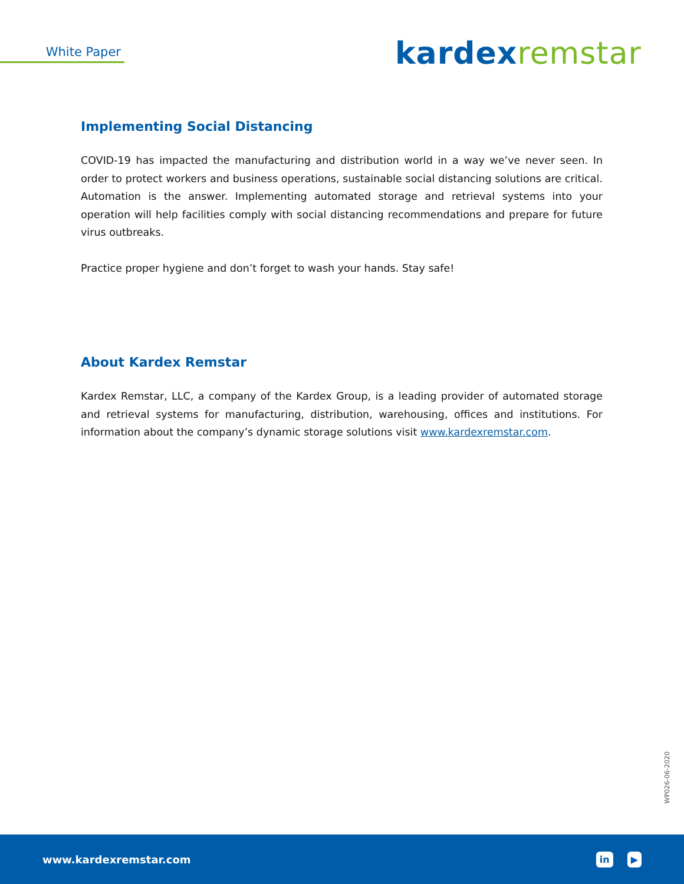White Paper kardex remstar
Implementing Social Distancing
COVID-19 has impacted the manufacturing and distribution world in a way we’ve never seen. In order to protect workers and business operations, sustainable social distancing solutions are critical. Automation is the answer. Implementing automated storage and retrieval systems into your operation will help facilities comply with social distancing recommendations and prepare for future virus outbreaks.
Practice proper hygiene and don’t forget to wash your hands. Stay safe!
About Kardex Remstar
Kardex Remstar, LLC, a company of the Kardex Group, is a leading provider of automated storage and retrieval systems for manufacturing, distribution, warehousing, offices and institutions. For information about the company’s dynamic storage solutions visit www.kardexremstar.com.
WP026-06-2020
www.kardexremstar.com
in ▶